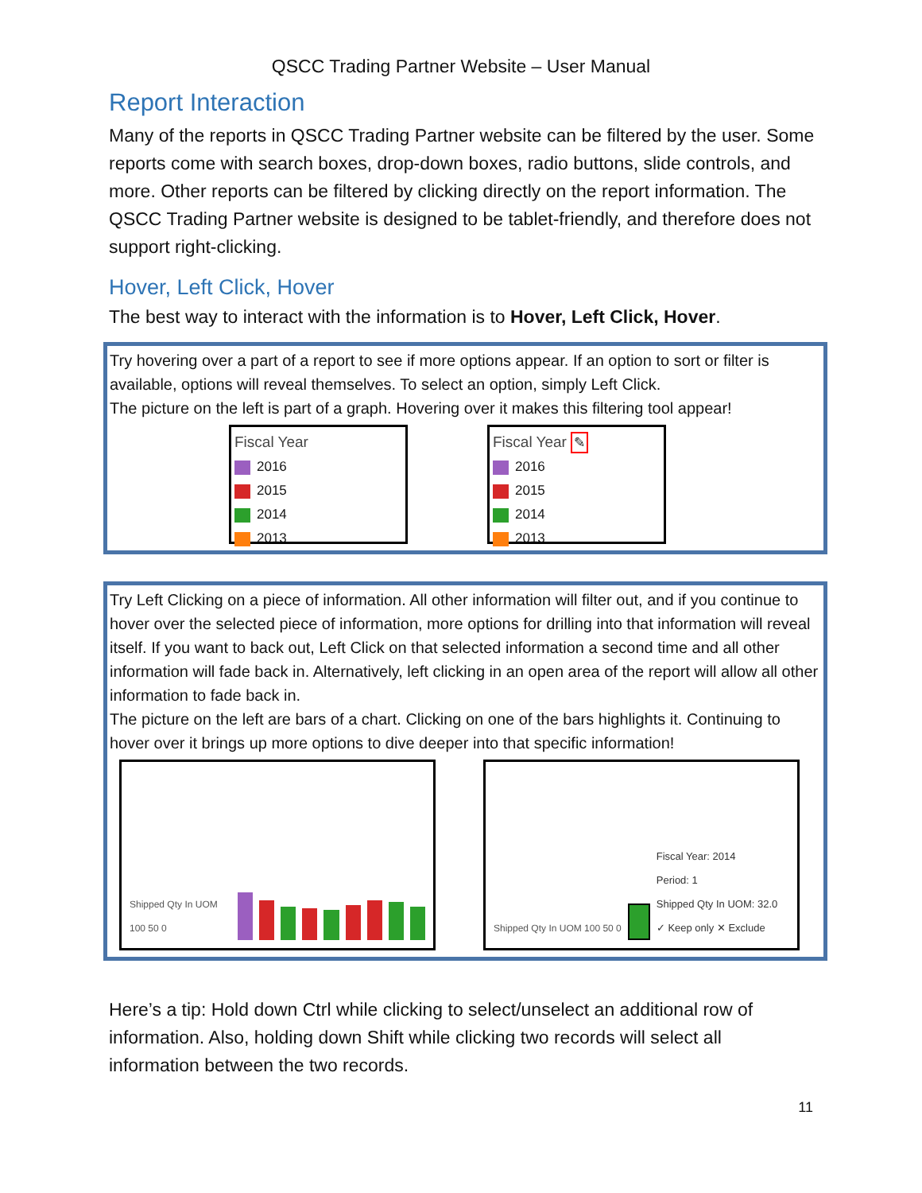QSCC Trading Partner Website – User Manual
Report Interaction
Many of the reports in QSCC Trading Partner website can be filtered by the user. Some reports come with search boxes, drop-down boxes, radio buttons, slide controls, and more. Other reports can be filtered by clicking directly on the report information. The QSCC Trading Partner website is designed to be tablet-friendly, and therefore does not support right-clicking.
Hover, Left Click, Hover
The best way to interact with the information is to Hover, Left Click, Hover.
Try hovering over a part of a report to see if more options appear. If an option to sort or filter is available, options will reveal themselves. To select an option, simply Left Click.
The picture on the left is part of a graph. Hovering over it makes this filtering tool appear!
Fiscal Year
2016
2015
2014
2013
Fiscal Year ✎
2016
2015
2014
2013
Try Left Clicking on a piece of information. All other information will filter out, and if you continue to hover over the selected piece of information, more options for drilling into that information will reveal itself. If you want to back out, Left Click on that selected information a second time and all other information will fade back in. Alternatively, left clicking in an open area of the report will allow all other information to fade back in.
The picture on the left are bars of a chart. Clicking on one of the bars highlights it. Continuing to hover over it brings up more options to dive deeper into that specific information!
Shipped Qty In UOM 100 50 0 Shipped Qty In UOM 100 50 0
Fiscal Year: 2014
Period: 1
Shipped Qty In UOM: 32.0
✓ Keep only ✕ Exclude
Here’s a tip: Hold down Ctrl while clicking to select/unselect an additional row of information. Also, holding down Shift while clicking two records will select all information between the two records.
11